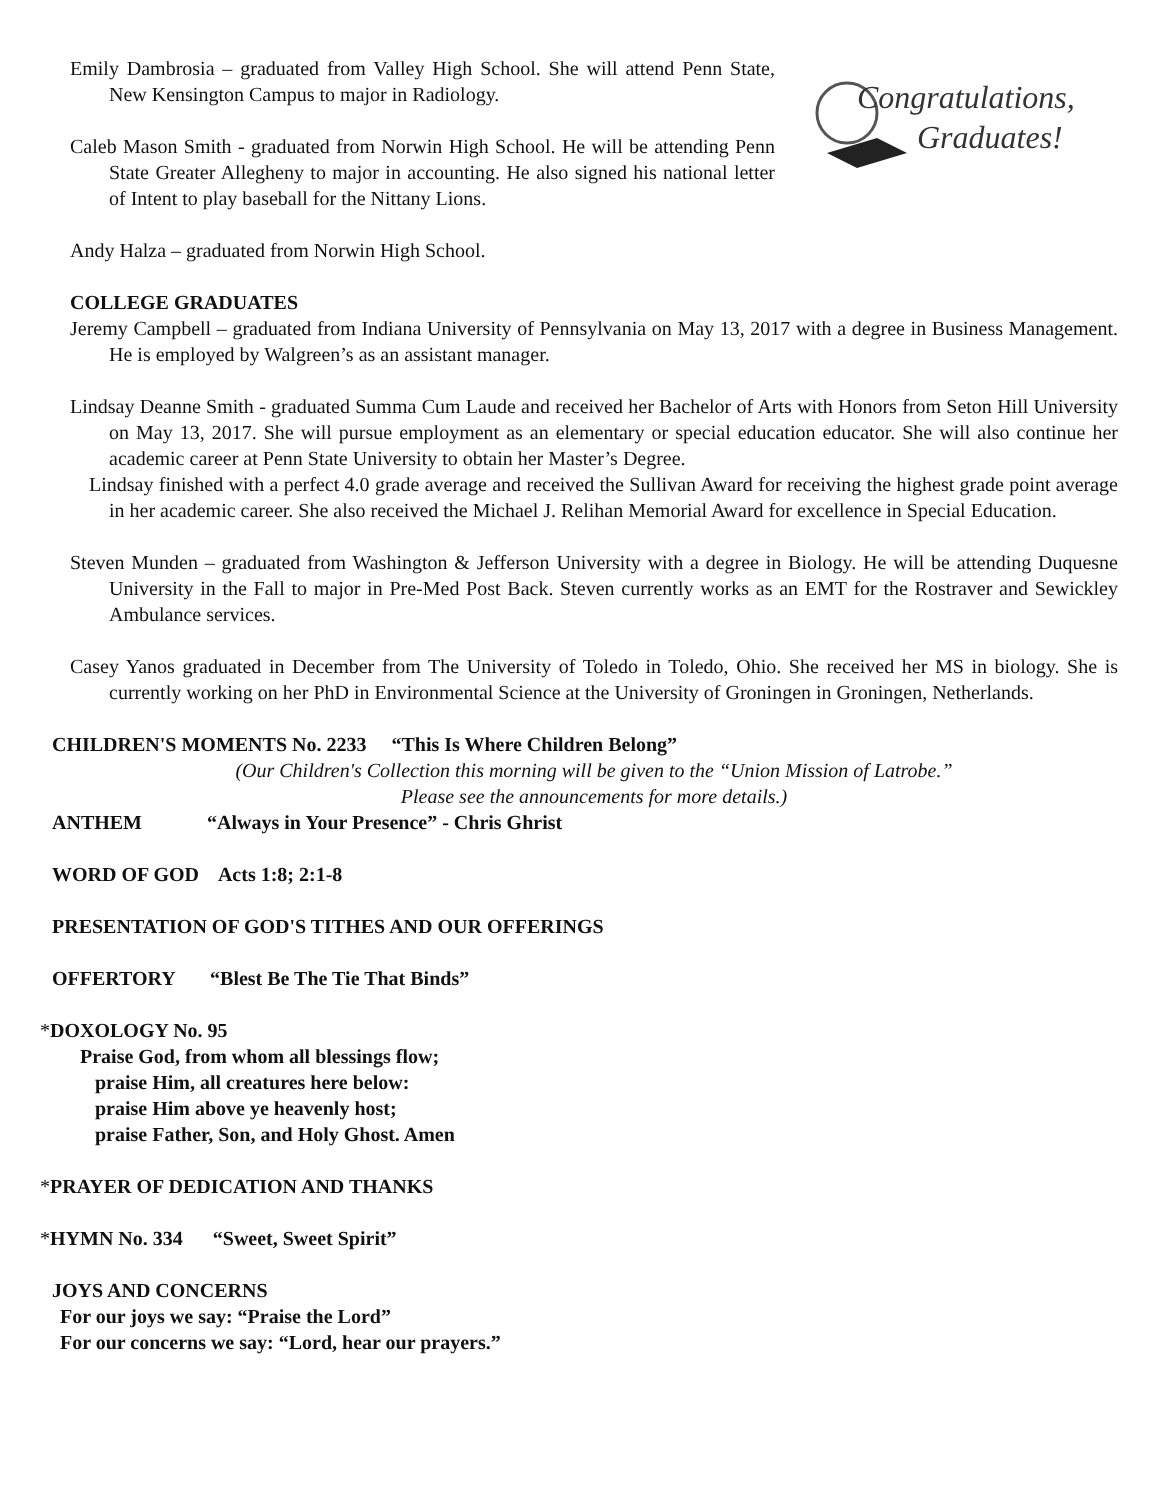Emily Dambrosia – graduated from Valley High School. She will attend Penn State, New Kensington Campus to major in Radiology.
Caleb Mason Smith - graduated from Norwin High School. He will be attending Penn State Greater Allegheny to major in accounting. He also signed his national letter of Intent to play baseball for the Nittany Lions.
Congratulations,
Graduates!
Andy Halza – graduated from Norwin High School.
COLLEGE GRADUATES
Jeremy Campbell – graduated from Indiana University of Pennsylvania on May 13, 2017 with a degree in Business Management. He is employed by Walgreen’s as an assistant manager.
Lindsay Deanne Smith - graduated Summa Cum Laude and received her Bachelor of Arts with Honors from Seton Hill University on May 13, 2017. She will pursue employment as an elementary or special education educator. She will also continue her academic career at Penn State University to obtain her Master’s Degree.
Lindsay finished with a perfect 4.0 grade average and received the Sullivan Award for receiving the highest grade point average in her academic career. She also received the Michael J. Relihan Memorial Award for excellence in Special Education.
Steven Munden – graduated from Washington & Jefferson University with a degree in Biology. He will be attending Duquesne University in the Fall to major in Pre-Med Post Back. Steven currently works as an EMT for the Rostraver and Sewickley Ambulance services.
Casey Yanos graduated in December from The University of Toledo in Toledo, Ohio. She received her MS in biology. She is currently working on her PhD in Environmental Science at the University of Groningen in Groningen, Netherlands.
CHILDREN'S MOMENTS No. 2233 “This Is Where Children Belong”
(Our Children's Collection this morning will be given to the “Union Mission of Latrobe.”
Please see the announcements for more details.)
ANTHEM “Always in Your Presence” - Chris Ghrist
WORD OF GOD Acts 1:8; 2:1-8
PRESENTATION OF GOD'S TITHES AND OUR OFFERINGS
OFFERTORY “Blest Be The Tie That Binds”
*DOXOLOGY No. 95
Praise God, from whom all blessings flow;
praise Him, all creatures here below:
praise Him above ye heavenly host;
praise Father, Son, and Holy Ghost. Amen
*PRAYER OF DEDICATION AND THANKS
*HYMN No. 334 “Sweet, Sweet Spirit”
JOYS AND CONCERNS
For our joys we say: “Praise the Lord”
For our concerns we say: “Lord, hear our prayers.”